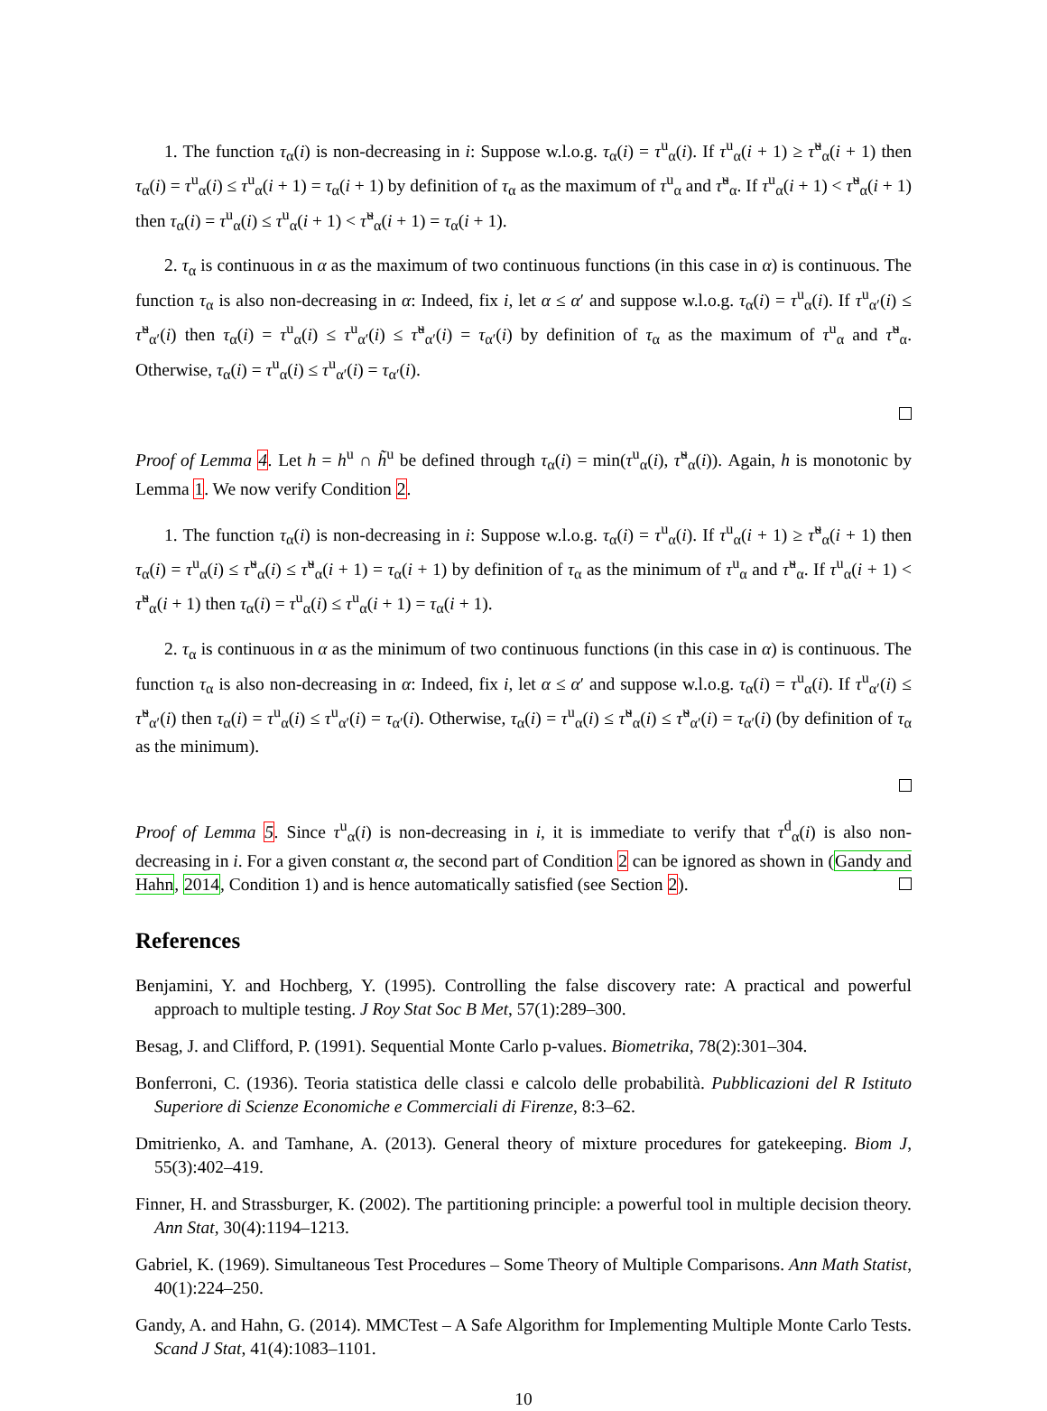1. The function τ<sub>α</sub>(i) is non-decreasing in i: Suppose w.l.o.g. τ<sub>α</sub>(i) = τ<sup>u</sup><sub>α</sub>(i). If τ<sup>u</sup><sub>α</sub>(i + 1) ≥ τ̃<sup>u</sup><sub>α</sub>(i + 1) then τ<sub>α</sub>(i) = τ<sup>u</sup><sub>α</sub>(i) ≤ τ<sup>u</sup><sub>α</sub>(i + 1) = τ<sub>α</sub>(i + 1) by definition of τ<sub>α</sub> as the maximum of τ<sup>u</sup><sub>α</sub> and τ̃<sup>u</sup><sub>α</sub>. If τ<sup>u</sup><sub>α</sub>(i + 1) < τ̃<sup>u</sup><sub>α</sub>(i + 1) then τ<sub>α</sub>(i) = τ<sup>u</sup><sub>α</sub>(i) ≤ τ<sup>u</sup><sub>α</sub>(i + 1) < τ̃<sup>u</sup><sub>α</sub>(i + 1) = τ<sub>α</sub>(i + 1).
2. τ<sub>α</sub> is continuous in α as the maximum of two continuous functions (in this case in α) is continuous. The function τ<sub>α</sub> is also non-decreasing in α: Indeed, fix i, let α ≤ α′ and suppose w.l.o.g. τ<sub>α</sub>(i) = τ<sup>u</sup><sub>α</sub>(i). If τ<sup>u</sup><sub>α′</sub>(i) ≤ τ̃<sup>u</sup><sub>α′</sub>(i) then τ<sub>α</sub>(i) = τ<sup>u</sup><sub>α</sub>(i) ≤ τ<sup>u</sup><sub>α′</sub>(i) ≤ τ̃<sup>u</sup><sub>α′</sub>(i) = τ<sub>α′</sub>(i) by definition of τ<sub>α</sub> as the maximum of τ<sup>u</sup><sub>α</sub> and τ̃<sup>u</sup><sub>α</sub>. Otherwise, τ<sub>α</sub>(i) = τ<sup>u</sup><sub>α</sub>(i) ≤ τ<sup>u</sup><sub>α′</sub>(i) = τ<sub>α′</sub>(i).
Proof of Lemma 4. Let h = h<sup>u</sup> ∩ h̃<sup>u</sup> be defined through τ<sub>α</sub>(i) = min(τ<sup>u</sup><sub>α</sub>(i), τ̃<sup>u</sup><sub>α</sub>(i)). Again, h is monotonic by Lemma 1. We now verify Condition 2.
1. The function τ<sub>α</sub>(i) is non-decreasing in i: Suppose w.l.o.g. τ<sub>α</sub>(i) = τ<sup>u</sup><sub>α</sub>(i). If τ<sup>u</sup><sub>α</sub>(i + 1) ≥ τ̃<sup>u</sup><sub>α</sub>(i + 1) then τ<sub>α</sub>(i) = τ<sup>u</sup><sub>α</sub>(i) ≤ τ̃<sup>u</sup><sub>α</sub>(i) ≤ τ̃<sup>u</sup><sub>α</sub>(i + 1) = τ<sub>α</sub>(i + 1) by definition of τ<sub>α</sub> as the minimum of τ<sup>u</sup><sub>α</sub> and τ̃<sup>u</sup><sub>α</sub>. If τ<sup>u</sup><sub>α</sub>(i + 1) < τ̃<sup>u</sup><sub>α</sub>(i + 1) then τ<sub>α</sub>(i) = τ<sup>u</sup><sub>α</sub>(i) ≤ τ<sup>u</sup><sub>α</sub>(i + 1) = τ<sub>α</sub>(i + 1).
2. τ<sub>α</sub> is continuous in α as the minimum of two continuous functions (in this case in α) is continuous. The function τ<sub>α</sub> is also non-decreasing in α: Indeed, fix i, let α ≤ α′ and suppose w.l.o.g. τ<sub>α</sub>(i) = τ<sup>u</sup><sub>α</sub>(i). If τ<sup>u</sup><sub>α′</sub>(i) ≤ τ̃<sup>u</sup><sub>α′</sub>(i) then τ<sub>α</sub>(i) = τ<sup>u</sup><sub>α</sub>(i) ≤ τ<sup>u</sup><sub>α′</sub>(i) = τ<sub>α′</sub>(i). Otherwise, τ<sub>α</sub>(i) = τ<sup>u</sup><sub>α</sub>(i) ≤ τ̃<sup>u</sup><sub>α</sub>(i) ≤ τ̃<sup>u</sup><sub>α′</sub>(i) = τ<sub>α′</sub>(i) (by definition of τ<sub>α</sub> as the minimum).
Proof of Lemma 5. Since τ<sup>u</sup><sub>α</sub>(i) is non-decreasing in i, it is immediate to verify that τ<sup>d</sup><sub>α</sub>(i) is also non-decreasing in i. For a given constant α, the second part of Condition 2 can be ignored as shown in (Gandy and Hahn, 2014, Condition 1) and is hence automatically satisfied (see Section 2).
References
Benjamini, Y. and Hochberg, Y. (1995). Controlling the false discovery rate: A practical and powerful approach to multiple testing. J Roy Stat Soc B Met, 57(1):289–300.
Besag, J. and Clifford, P. (1991). Sequential Monte Carlo p-values. Biometrika, 78(2):301–304.
Bonferroni, C. (1936). Teoria statistica delle classi e calcolo delle probabilità. Pubblicazioni del R Istituto Superiore di Scienze Economiche e Commerciali di Firenze, 8:3–62.
Dmitrienko, A. and Tamhane, A. (2013). General theory of mixture procedures for gatekeeping. Biom J, 55(3):402–419.
Finner, H. and Strassburger, K. (2002). The partitioning principle: a powerful tool in multiple decision theory. Ann Stat, 30(4):1194–1213.
Gabriel, K. (1969). Simultaneous Test Procedures – Some Theory of Multiple Comparisons. Ann Math Statist, 40(1):224–250.
Gandy, A. and Hahn, G. (2014). MMCTest – A Safe Algorithm for Implementing Multiple Monte Carlo Tests. Scand J Stat, 41(4):1083–1101.
10